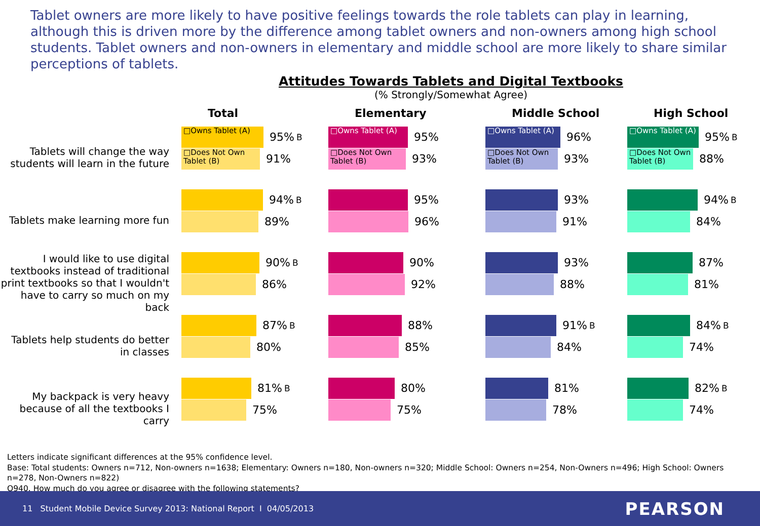Tablet owners are more likely to have positive feelings towards the role tablets can play in learning, although this is driven more by the difference among tablet owners and non-owners among high school students. Tablet owners and non-owners in elementary and middle school are more likely to share similar perceptions of tablets.
Attitudes Towards Tablets and Digital Textbooks
(% Strongly/Somewhat Agree)
Total
Elementary
Middle School
High School
Tablets will change the way students will learn in the future
□Owns Tablet (A)
95% B
□Does Not Own Tablet (B)
91%
□Owns Tablet (A)
95%
□Does Not Own Tablet (B)
93%
□Owns Tablet (A)
96%
□Does Not Own Tablet (B)
93%
□Owns Tablet (A)
95% B
□Does Not Own Tablet (B)
88%
Tablets make learning more fun
94% B
89%
95%
96%
93%
91%
94% B
84%
I would like to use digital textbooks instead of traditional print textbooks so that I wouldn't have to carry so much on my back
90% B
86%
90%
92%
93%
88%
87%
81%
Tablets help students do better in classes
87% B
80%
88%
85%
91% B
84%
84% B
74%
My backpack is very heavy because of all the textbooks I carry
81% B
75%
80%
75%
81%
78%
82% B
74%
Letters indicate significant differences at the 95% confidence level.
Base: Total students: Owners n=712, Non-owners n=1638; Elementary: Owners n=180, Non-owners n=320; Middle School: Owners n=254, Non-Owners n=496; High School: Owners n=278, Non-Owners n=822)
Q940. How much do you agree or disagree with the following statements?
11 Student Mobile Device Survey 2013: National Report I 04/05/2013 PEARSON